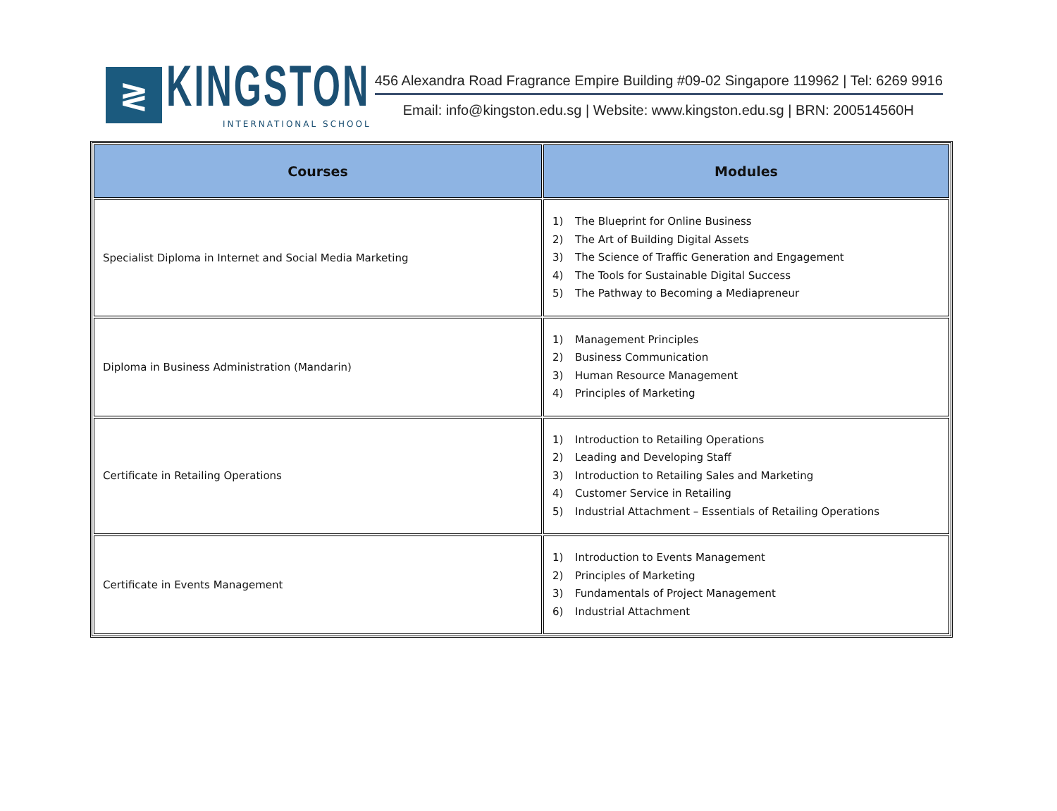≷
KINGSTON
INTERNATIONAL SCHOOL
456 Alexandra Road Fragrance Empire Building #09-02 Singapore 119962 | Tel: 6269 9916
Email: info@kingston.edu.sg | Website: www.kingston.edu.sg | BRN: 200514560H
| Courses | Modules |
| --- | --- |
| Specialist Diploma in Internet and Social Media Marketing | 1) The Blueprint for Online Business 2) The Art of Building Digital Assets 3) The Science of Traffic Generation and Engagement 4) The Tools for Sustainable Digital Success 5) The Pathway to Becoming a Mediapreneur |
| Diploma in Business Administration (Mandarin) | 1) Management Principles 2) Business Communication 3) Human Resource Management 4) Principles of Marketing |
| Certificate in Retailing Operations | 1) Introduction to Retailing Operations 2) Leading and Developing Staff 3) Introduction to Retailing Sales and Marketing 4) Customer Service in Retailing 5) Industrial Attachment – Essentials of Retailing Operations |
| Certificate in Events Management | 1) Introduction to Events Management 2) Principles of Marketing 3) Fundamentals of Project Management 6) Industrial Attachment |